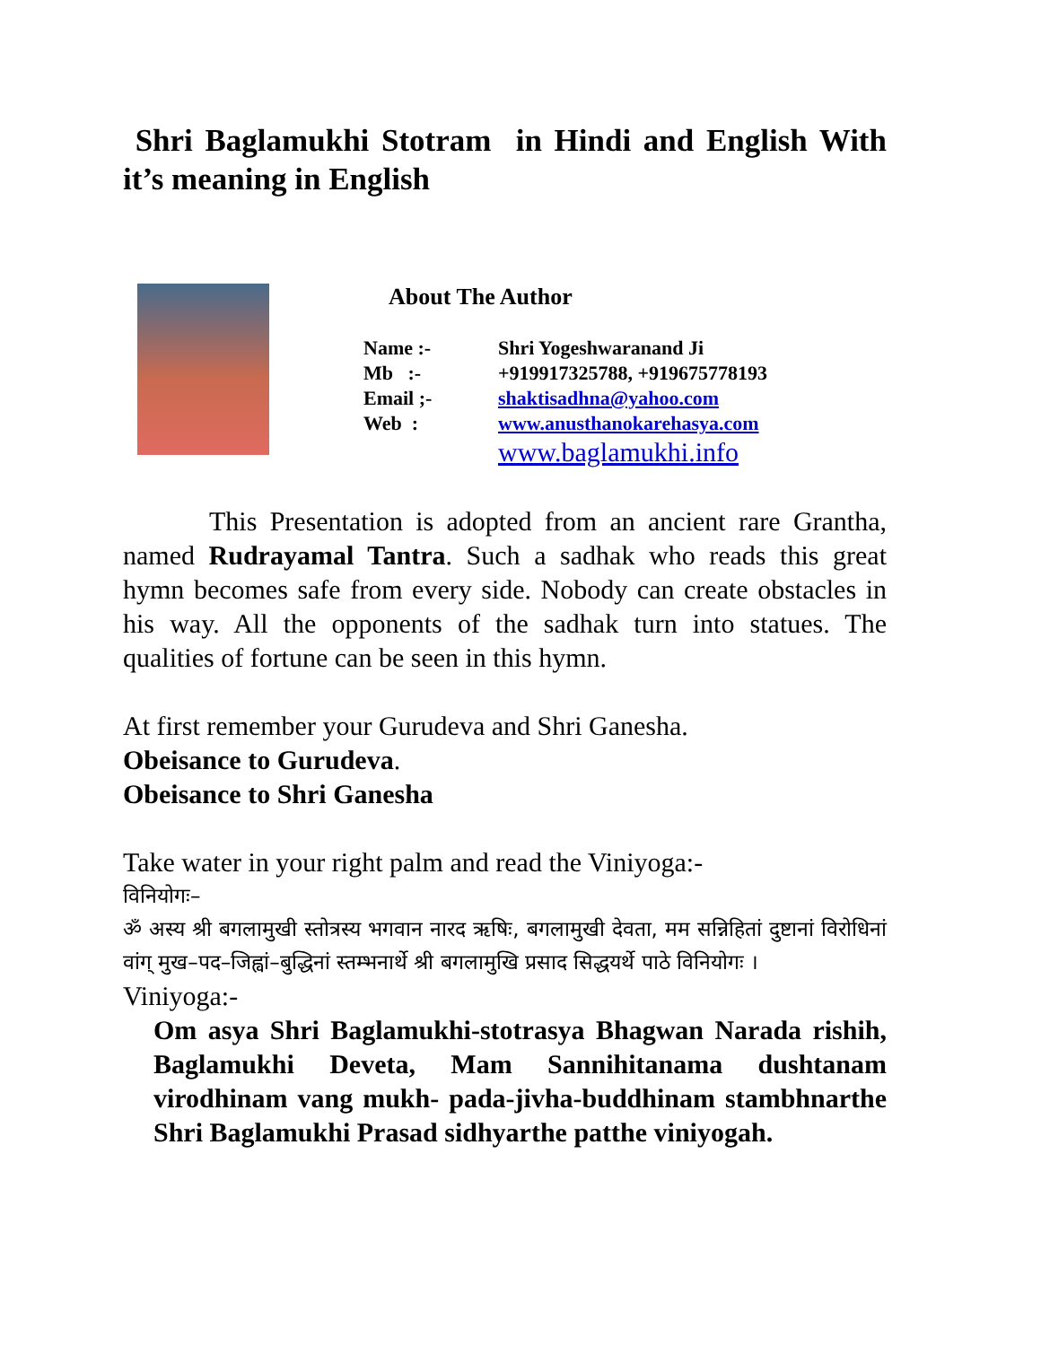Shri Baglamukhi Stotram in Hindi and English With it’s meaning in English
About The Author
| Name :- | Shri Yogeshwaranand Ji |
| Mb :- | +919917325788, +919675778193 |
| Email ;- | shaktisadhna@yahoo.com |
| Web : | www.anusthanokarehasya.com |
| | www.baglamukhi.info |
This Presentation is adopted from an ancient rare Grantha, named Rudrayamal Tantra. Such a sadhak who reads this great hymn becomes safe from every side. Nobody can create obstacles in his way. All the opponents of the sadhak turn into statues. The qualities of fortune can be seen in this hymn.
At first remember your Gurudeva and Shri Ganesha.
Obeisance to Gurudeva.
Obeisance to Shri Ganesha
Take water in your right palm and read the Viniyoga:-
विनियोगः–
ॐ अस्य श्री बगलामुखी स्तोत्रस्य भगवान नारद ऋषिः, बगलामुखी देवता, मम सन्निहितां दुष्टानां विरोधिनां वांग् मुख–पद–जिह्वां–बुद्धिनां स्तम्भनार्थे श्री बगलामुखि प्रसाद सिद्धयर्थे पाठे विनियोगः ।
Viniyoga:-
Om asya Shri Baglamukhi-stotrasya Bhagwan Narada rishih, Baglamukhi Deveta, Mam Sannihitanama dushtanam virodhinam vang mukh- pada-jivha-buddhinam stambhnarthe Shri Baglamukhi Prasad sidhyarthe patthe viniyogah.